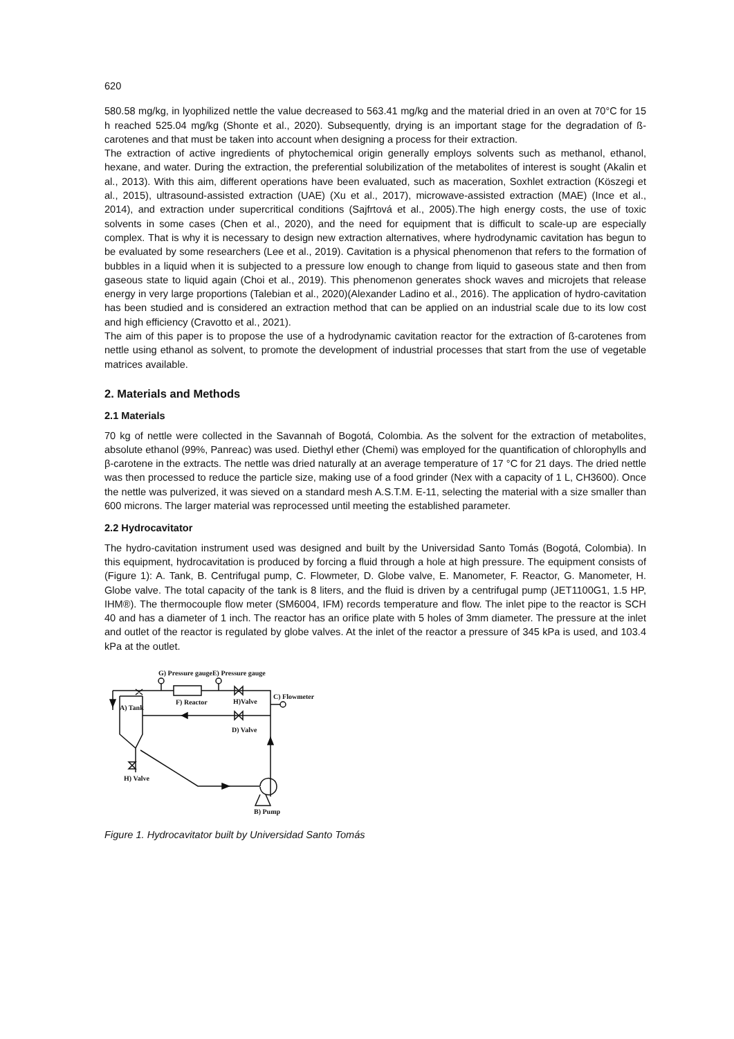620
580.58 mg/kg, in lyophilized nettle the value decreased to 563.41 mg/kg and the material dried in an oven at 70°C for 15 h reached 525.04 mg/kg (Shonte et al., 2020). Subsequently, drying is an important stage for the degradation of ß-carotenes and that must be taken into account when designing a process for their extraction.
The extraction of active ingredients of phytochemical origin generally employs solvents such as methanol, ethanol, hexane, and water. During the extraction, the preferential solubilization of the metabolites of interest is sought (Akalin et al., 2013). With this aim, different operations have been evaluated, such as maceration, Soxhlet extraction (Köszegi et al., 2015), ultrasound-assisted extraction (UAE) (Xu et al., 2017), microwave-assisted extraction (MAE) (Ince et al., 2014), and extraction under supercritical conditions (Sajfrtová et al., 2005).The high energy costs, the use of toxic solvents in some cases (Chen et al., 2020), and the need for equipment that is difficult to scale-up are especially complex. That is why it is necessary to design new extraction alternatives, where hydrodynamic cavitation has begun to be evaluated by some researchers (Lee et al., 2019). Cavitation is a physical phenomenon that refers to the formation of bubbles in a liquid when it is subjected to a pressure low enough to change from liquid to gaseous state and then from gaseous state to liquid again (Choi et al., 2019). This phenomenon generates shock waves and microjets that release energy in very large proportions (Talebian et al., 2020)(Alexander Ladino et al., 2016). The application of hydro-cavitation has been studied and is considered an extraction method that can be applied on an industrial scale due to its low cost and high efficiency (Cravotto et al., 2021).
The aim of this paper is to propose the use of a hydrodynamic cavitation reactor for the extraction of ß-carotenes from nettle using ethanol as solvent, to promote the development of industrial processes that start from the use of vegetable matrices available.
2. Materials and Methods
2.1 Materials
70 kg of nettle were collected in the Savannah of Bogotá, Colombia. As the solvent for the extraction of metabolites, absolute ethanol (99%, Panreac) was used. Diethyl ether (Chemi) was employed for the quantification of chlorophylls and β-carotene in the extracts. The nettle was dried naturally at an average temperature of 17 °C for 21 days. The dried nettle was then processed to reduce the particle size, making use of a food grinder (Nex with a capacity of 1 L, CH3600). Once the nettle was pulverized, it was sieved on a standard mesh A.S.T.M. E-11, selecting the material with a size smaller than 600 microns. The larger material was reprocessed until meeting the established parameter.
2.2 Hydrocavitator
The hydro-cavitation instrument used was designed and built by the Universidad Santo Tomás (Bogotá, Colombia). In this equipment, hydrocavitation is produced by forcing a fluid through a hole at high pressure. The equipment consists of (Figure 1): A. Tank, B. Centrifugal pump, C. Flowmeter, D. Globe valve, E. Manometer, F. Reactor, G. Manometer, H. Globe valve. The total capacity of the tank is 8 liters, and the fluid is driven by a centrifugal pump (JET1100G1, 1.5 HP, IHM®). The thermocouple flow meter (SM6004, IFM) records temperature and flow. The inlet pipe to the reactor is SCH 40 and has a diameter of 1 inch. The reactor has an orifice plate with 5 holes of 3mm diameter. The pressure at the inlet and outlet of the reactor is regulated by globe valves. At the inlet of the reactor a pressure of 345 kPa is used, and 103.4 kPa at the outlet.
G) Pressure gaugeE) Pressure gauge
A) Tank
F) Reactor
H)Valve
C) Flowmeter
D) Valve
H) Valve
B) Pump
Figure 1. Hydrocavitator built by Universidad Santo Tomás